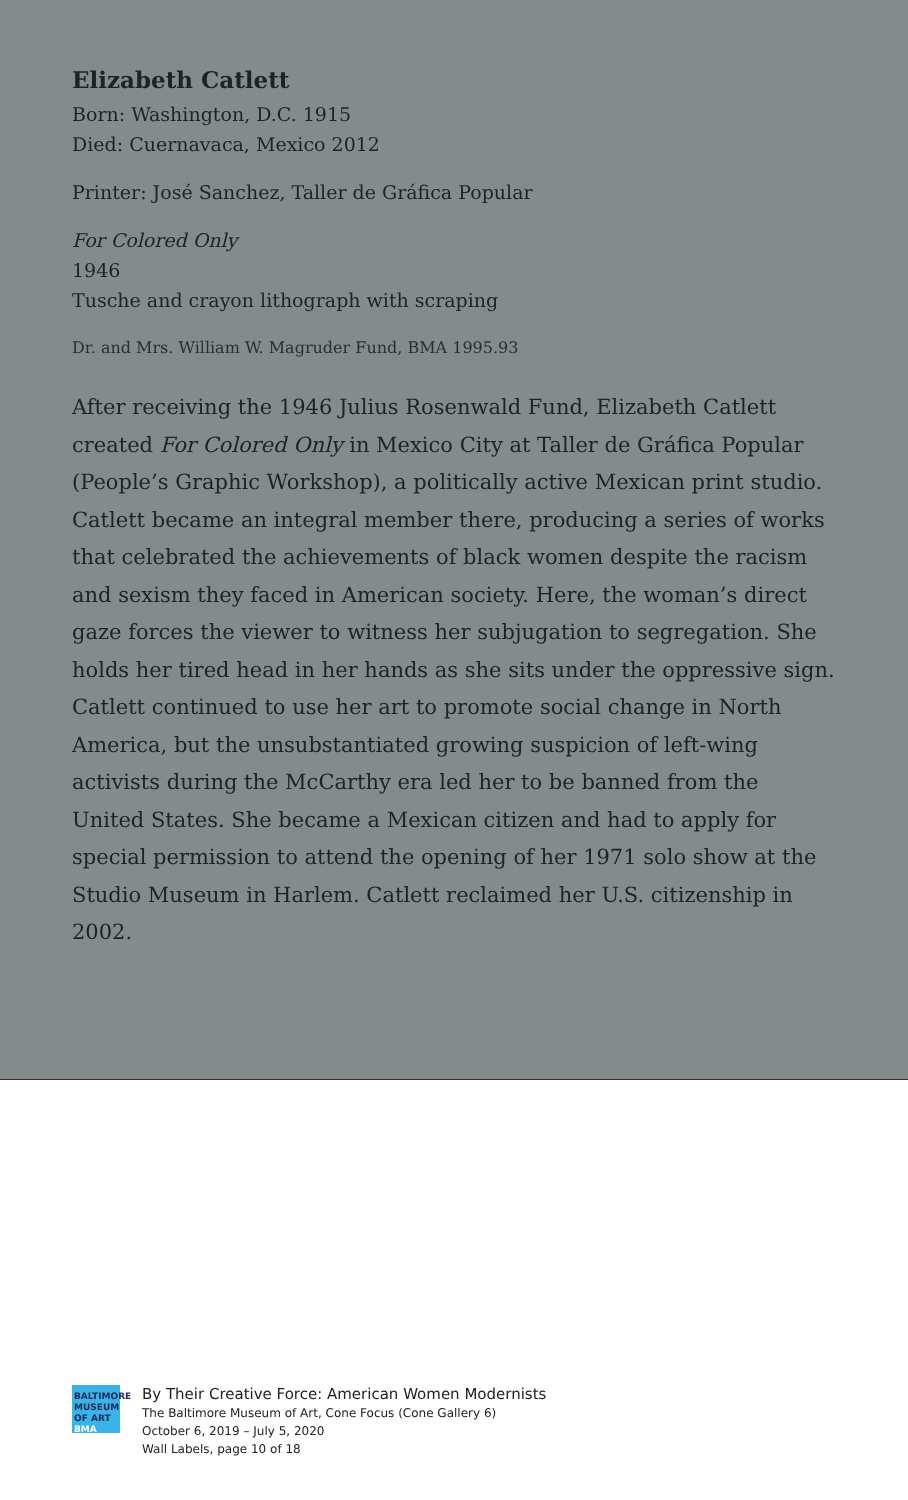Elizabeth Catlett
Born: Washington, D.C. 1915
Died: Cuernavaca, Mexico 2012
Printer: José Sanchez, Taller de Gráfica Popular
For Colored Only
1946
Tusche and crayon lithograph with scraping
Dr. and Mrs. William W. Magruder Fund, BMA 1995.93
After receiving the 1946 Julius Rosenwald Fund, Elizabeth Catlett created For Colored Only in Mexico City at Taller de Gráfica Popular (People’s Graphic Workshop), a politically active Mexican print studio. Catlett became an integral member there, producing a series of works that celebrated the achievements of black women despite the racism and sexism they faced in American society. Here, the woman’s direct gaze forces the viewer to witness her subjugation to segregation. She holds her tired head in her hands as she sits under the oppressive sign. Catlett continued to use her art to promote social change in North America, but the unsubstantiated growing suspicion of left-wing activists during the McCarthy era led her to be banned from the United States. She became a Mexican citizen and had to apply for special permission to attend the opening of her 1971 solo show at the Studio Museum in Harlem. Catlett reclaimed her U.S. citizenship in 2002.
BALTIMORE MUSEUM OF ART BMA
By Their Creative Force: American Women Modernists
The Baltimore Museum of Art, Cone Focus (Cone Gallery 6)
October 6, 2019 – July 5, 2020
Wall Labels, page 10 of 18